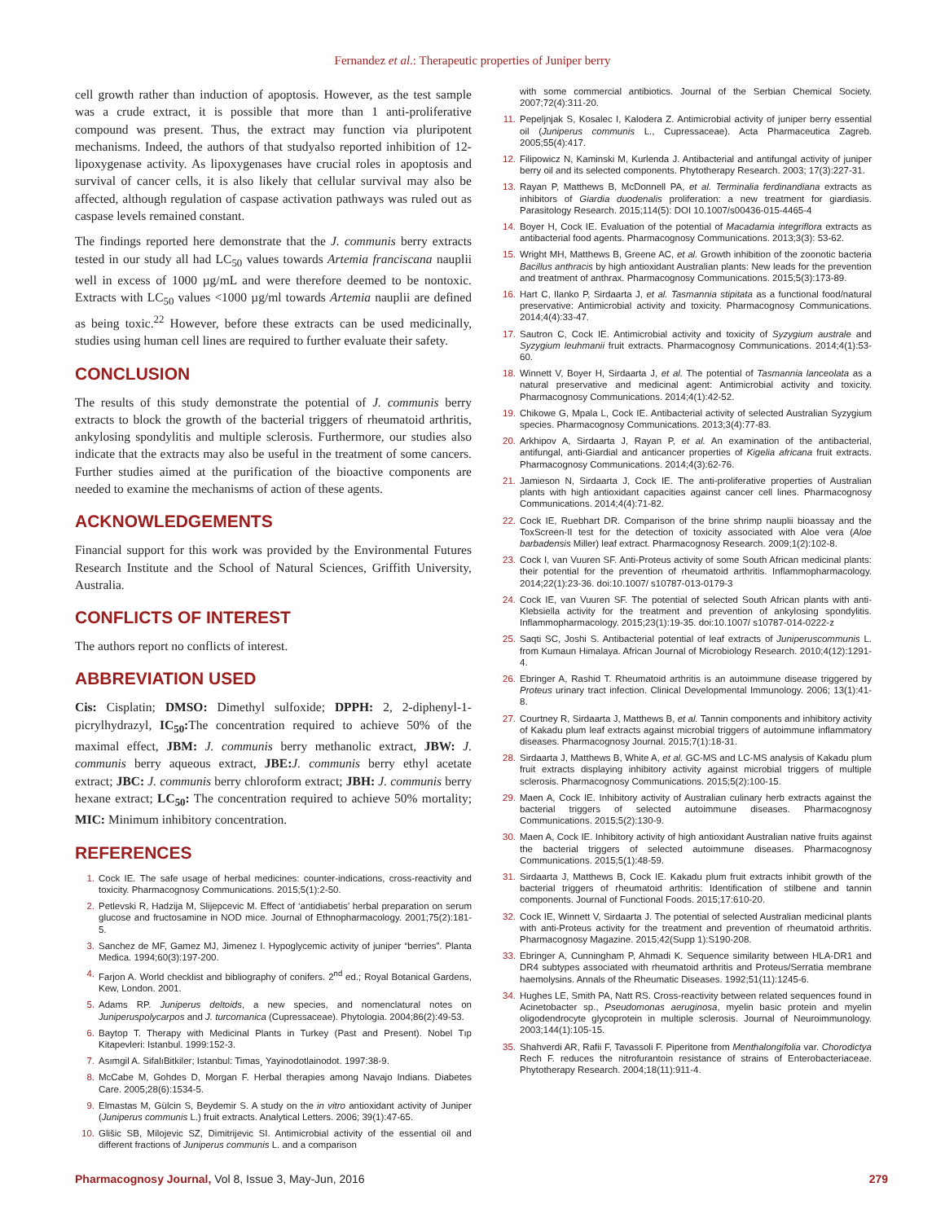Fernandez et al.: Therapeutic properties of Juniper berry
cell growth rather than induction of apoptosis. However, as the test sample was a crude extract, it is possible that more than 1 anti-proliferative compound was present. Thus, the extract may function via pluripotent mechanisms. Indeed, the authors of that studyalso reported inhibition of 12-lipoxygenase activity. As lipoxygenases have crucial roles in apoptosis and survival of cancer cells, it is also likely that cellular survival may also be affected, although regulation of caspase activation pathways was ruled out as caspase levels remained constant.
The findings reported here demonstrate that the J. communis berry extracts tested in our study all had LC<sub>50</sub> values towards Artemia franciscana nauplii well in excess of 1000 µg/mL and were therefore deemed to be nontoxic. Extracts with LC<sub>50</sub> values <1000 µg/ml towards Artemia nauplii are defined as being toxic.<sup>22</sup> However, before these extracts can be used medicinally, studies using human cell lines are required to further evaluate their safety.
CONCLUSION
The results of this study demonstrate the potential of J. communis berry extracts to block the growth of the bacterial triggers of rheumatoid arthritis, ankylosing spondylitis and multiple sclerosis. Furthermore, our studies also indicate that the extracts may also be useful in the treatment of some cancers. Further studies aimed at the purification of the bioactive components are needed to examine the mechanisms of action of these agents.
ACKNOWLEDGEMENTS
Financial support for this work was provided by the Environmental Futures Research Institute and the School of Natural Sciences, Griffith University, Australia.
CONFLICTS OF INTEREST
The authors report no conflicts of interest.
ABBREVIATION USED
Cis: Cisplatin; DMSO: Dimethyl sulfoxide; DPPH: 2, 2-diphenyl-1-picrylhydrazyl, IC<sub>50</sub>: The concentration required to achieve 50% of the maximal effect, JBM: J. communis berry methanolic extract, JBW: J. communis berry aqueous extract, JBE: J. communis berry ethyl acetate extract; JBC: J. communis berry chloroform extract; JBH: J. communis berry hexane extract; LC<sub>50</sub>: The concentration required to achieve 50% mortality; MIC: Minimum inhibitory concentration.
REFERENCES
1. Cock IE. The safe usage of herbal medicines: counter-indications, cross-reactivity and toxicity. Pharmacognosy Communications. 2015;5(1):2-50.
2. Petlevski R, Hadzija M, Slijepcevic M. Effect of ‘antidiabetis’ herbal preparation on serum glucose and fructosamine in NOD mice. Journal of Ethnopharmacology. 2001;75(2):181-5.
3. Sanchez de MF, Gamez MJ, Jimenez I. Hypoglycemic activity of juniper “berries”. Planta Medica. 1994;60(3):197-200.
4. Farjon A. World checklist and bibliography of conifers. 2<sup>nd</sup> ed.; Royal Botanical Gardens, Kew, London. 2001.
5. Adams RP. Juniperus deltoids, a new species, and nomenclatural notes on Juniperuspolycarpos and J. turcomanica (Cupressaceae). Phytologia. 2004;86(2):49-53.
6. Baytop T. Therapy with Medicinal Plants in Turkey (Past and Present). Nobel Tıp Kitapevleri: Istanbul. 1999:152-3.
7. Asımgil A. SifalıBitkiler; Istanbul: Timas¸ Yayinodotlainodot. 1997:38-9.
8. McCabe M, Gohdes D, Morgan F. Herbal therapies among Navajo Indians. Diabetes Care. 2005;28(6):1534-5.
9. Elmastas M, Gülcin S, Beydemir S. A study on the in vitro antioxidant activity of Juniper (Juniperus communis L.) fruit extracts. Analytical Letters. 2006; 39(1):47-65.
10. Glišic SB, Milojevic SZ, Dimitrijevic SI. Antimicrobial activity of the essential oil and different fractions of Juniperus communis L. and a comparison
with some commercial antibiotics. Journal of the Serbian Chemical Society. 2007;72(4):311-20.
11. Pepeljnjak S, Kosalec I, Kalodera Z. Antimicrobial activity of juniper berry essential oil (Juniperus communis L., Cupressaceae). Acta Pharmaceutica Zagreb. 2005;55(4):417.
12. Filipowicz N, Kaminski M, Kurlenda J. Antibacterial and antifungal activity of juniper berry oil and its selected components. Phytotherapy Research. 2003; 17(3):227-31.
13. Rayan P, Matthews B, McDonnell PA, et al. Terminalia ferdinandiana extracts as inhibitors of Giardia duodenalis proliferation: a new treatment for giardiasis. Parasitology Research. 2015;114(5): DOI 10.1007/s00436-015-4465-4
14. Boyer H, Cock IE. Evaluation of the potential of Macadamia integriflora extracts as antibacterial food agents. Pharmacognosy Communications. 2013;3(3): 53-62.
15. Wright MH, Matthews B, Greene AC, et al. Growth inhibition of the zoonotic bacteria Bacillus anthracis by high antioxidant Australian plants: New leads for the prevention and treatment of anthrax. Pharmacognosy Communications. 2015;5(3):173-89.
16. Hart C, Ilanko P, Sirdaarta J, et al. Tasmannia stipitata as a functional food/natural preservative: Antimicrobial activity and toxicity. Pharmacognosy Communications. 2014;4(4):33-47.
17. Sautron C, Cock IE. Antimicrobial activity and toxicity of Syzygium australe and Syzygium leuhmanii fruit extracts. Pharmacognosy Communications. 2014;4(1):53-60.
18. Winnett V, Boyer H, Sirdaarta J, et al. The potential of Tasmannia lanceolata as a natural preservative and medicinal agent: Antimicrobial activity and toxicity. Pharmacognosy Communications. 2014;4(1):42-52.
19. Chikowe G, Mpala L, Cock IE. Antibacterial activity of selected Australian Syzygium species. Pharmacognosy Communications. 2013;3(4):77-83.
20. Arkhipov A, Sirdaarta J, Rayan P, et al. An examination of the antibacterial, antifungal, anti-Giardial and anticancer properties of Kigelia africana fruit extracts. Pharmacognosy Communications. 2014;4(3):62-76.
21. Jamieson N, Sirdaarta J, Cock IE. The anti-proliferative properties of Australian plants with high antioxidant capacities against cancer cell lines. Pharmacognosy Communications. 2014;4(4):71-82.
22. Cock IE, Ruebhart DR. Comparison of the brine shrimp nauplii bioassay and the ToxScreen-II test for the detection of toxicity associated with Aloe vera (Aloe barbadensis Miller) leaf extract. Pharmacognosy Research. 2009;1(2):102-8.
23. Cock I, van Vuuren SF. Anti-Proteus activity of some South African medicinal plants: their potential for the prevention of rheumatoid arthritis. Inflammopharmacology. 2014;22(1):23-36. doi:10.1007/ s10787-013-0179-3
24. Cock IE, van Vuuren SF. The potential of selected South African plants with anti-Klebsiella activity for the treatment and prevention of ankylosing spondylitis. Inflammopharmacology. 2015;23(1):19-35. doi:10.1007/ s10787-014-0222-z
25. Saqti SC, Joshi S. Antibacterial potential of leaf extracts of Juniperuscommunis L. from Kumaun Himalaya. African Journal of Microbiology Research. 2010;4(12):1291-4.
26. Ebringer A, Rashid T. Rheumatoid arthritis is an autoimmune disease triggered by Proteus urinary tract infection. Clinical Developmental Immunology. 2006; 13(1):41-8.
27. Courtney R, Sirdaarta J, Matthews B, et al. Tannin components and inhibitory activity of Kakadu plum leaf extracts against microbial triggers of autoimmune inflammatory diseases. Pharmacognosy Journal. 2015;7(1):18-31.
28. Sirdaarta J, Matthews B, White A, et al. GC-MS and LC-MS analysis of Kakadu plum fruit extracts displaying inhibitory activity against microbial triggers of multiple sclerosis. Pharmacognosy Communications. 2015;5(2):100-15.
29. Maen A, Cock IE. Inhibitory activity of Australian culinary herb extracts against the bacterial triggers of selected autoimmune diseases. Pharmacognosy Communications. 2015;5(2):130-9.
30. Maen A, Cock IE. Inhibitory activity of high antioxidant Australian native fruits against the bacterial triggers of selected autoimmune diseases. Pharmacognosy Communications. 2015;5(1):48-59.
31. Sirdaarta J, Matthews B, Cock IE. Kakadu plum fruit extracts inhibit growth of the bacterial triggers of rheumatoid arthritis: Identification of stilbene and tannin components. Journal of Functional Foods. 2015;17:610-20.
32. Cock IE, Winnett V, Sirdaarta J. The potential of selected Australian medicinal plants with anti-Proteus activity for the treatment and prevention of rheumatoid arthritis. Pharmacognosy Magazine. 2015;42(Supp 1):S190-208.
33. Ebringer A, Cunningham P, Ahmadi K. Sequence similarity between HLA-DR1 and DR4 subtypes associated with rheumatoid arthritis and Proteus/Serratia membrane haemolysins. Annals of the Rheumatic Diseases. 1992;51(11):1245-6.
34. Hughes LE, Smith PA, Natt RS. Cross-reactivity between related sequences found in Acinetobacter sp., Pseudomonas aeruginosa, myelin basic protein and myelin oligodendrocyte glycoprotein in multiple sclerosis. Journal of Neuroimmunology. 2003;144(1):105-15.
35. Shahverdi AR, Rafii F, Tavassoli F. Piperitone from Menthalongifolia var. Chorodictya Rech F. reduces the nitrofurantoin resistance of strains of Enterobacteriaceae. Phytotherapy Research. 2004;18(11):911-4.
Pharmacognosy Journal, Vol 8, Issue 3, May-Jun, 2016 279